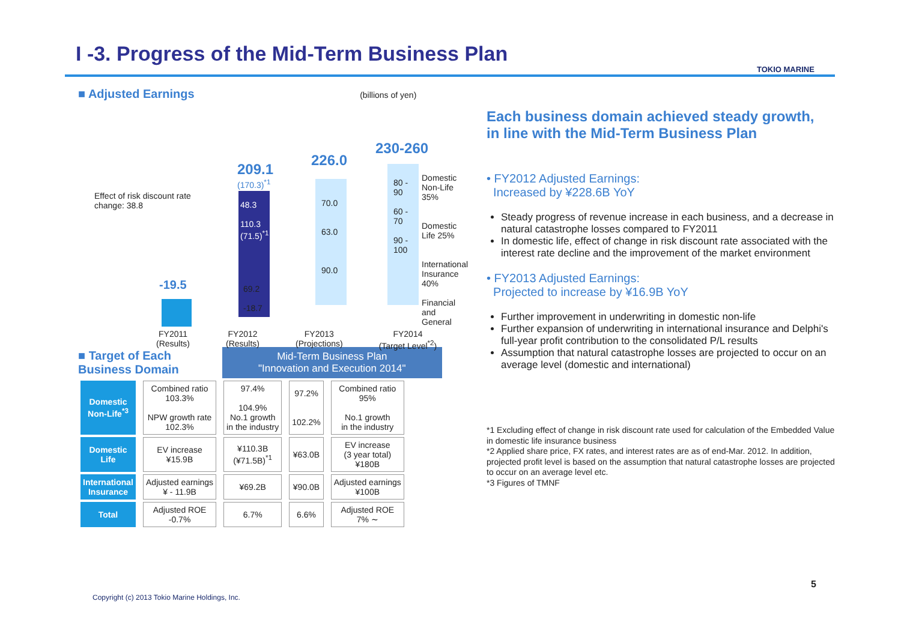I -3. Progress of the Mid-Term Business Plan
TOKIO MARINE
■ Adjusted Earnings (billions of yen)
Effect of risk discount rate
change: 38.8
-19.5
209.1
(170.3)<sup>*1</sup>
48.3
110.3
(71.5)<sup>*1</sup>
69.2
-18.7
226.0
70.0
63.0
90.0
230-260
80 -
90
60 -
70
90 -
100
Domestic
Non-Life 35%
Domestic
Life 25%
International
Insurance 40%
Financial and
General
FY2011
(Results) FY2012
(Results) FY2013
(Projections) FY2014
(Target Level<sup>*2</sup>)
■ Target of Each
Business Domain
Mid-Term Business Plan
"Innovation and Execution 2014"
| Domestic Non-Life<sup>*3</sup> | Combined ratio 103.3% NPW growth rate 102.3% | 97.4% 104.9% No.1 growth in the industry | 97.2% 102.2% | Combined ratio 95% No.1 growth in the industry |
| Domestic Life | EV increase ¥15.9B | ¥110.3B (¥71.5B)<sup>*1</sup> | ¥63.0B | EV increase (3 year total) ¥180B |
| International Insurance | Adjusted earnings ¥ - 11.9B | ¥69.2B | ¥90.0B | Adjusted earnings ¥100B |
| Total | Adjusted ROE -0.7% | 6.7% | 6.6% | Adjusted ROE 7% ∼ |
Each business domain achieved steady growth,
in line with the Mid-Term Business Plan
• FY2012 Adjusted Earnings:
Increased by ¥228.6B YoY
Steady progress of revenue increase in each business, and a decrease in natural catastrophe losses compared to FY2011
In domestic life, effect of change in risk discount rate associated with the interest rate decline and the improvement of the market environment
• FY2013 Adjusted Earnings:
Projected to increase by ¥16.9B YoY
Further improvement in underwriting in domestic non-life
Further expansion of underwriting in international insurance and Delphi's full-year profit contribution to the consolidated P/L results
Assumption that natural catastrophe losses are projected to occur on an average level (domestic and international)
*1 Excluding effect of change in risk discount rate used for calculation of the Embedded Value in domestic life insurance business
*2 Applied share price, FX rates, and interest rates are as of end-Mar. 2012. In addition, projected profit level is based on the assumption that natural catastrophe losses are projected to occur on an average level etc.
*3 Figures of TMNF
Copyright (c) 2013 Tokio Marine Holdings, Inc.
5